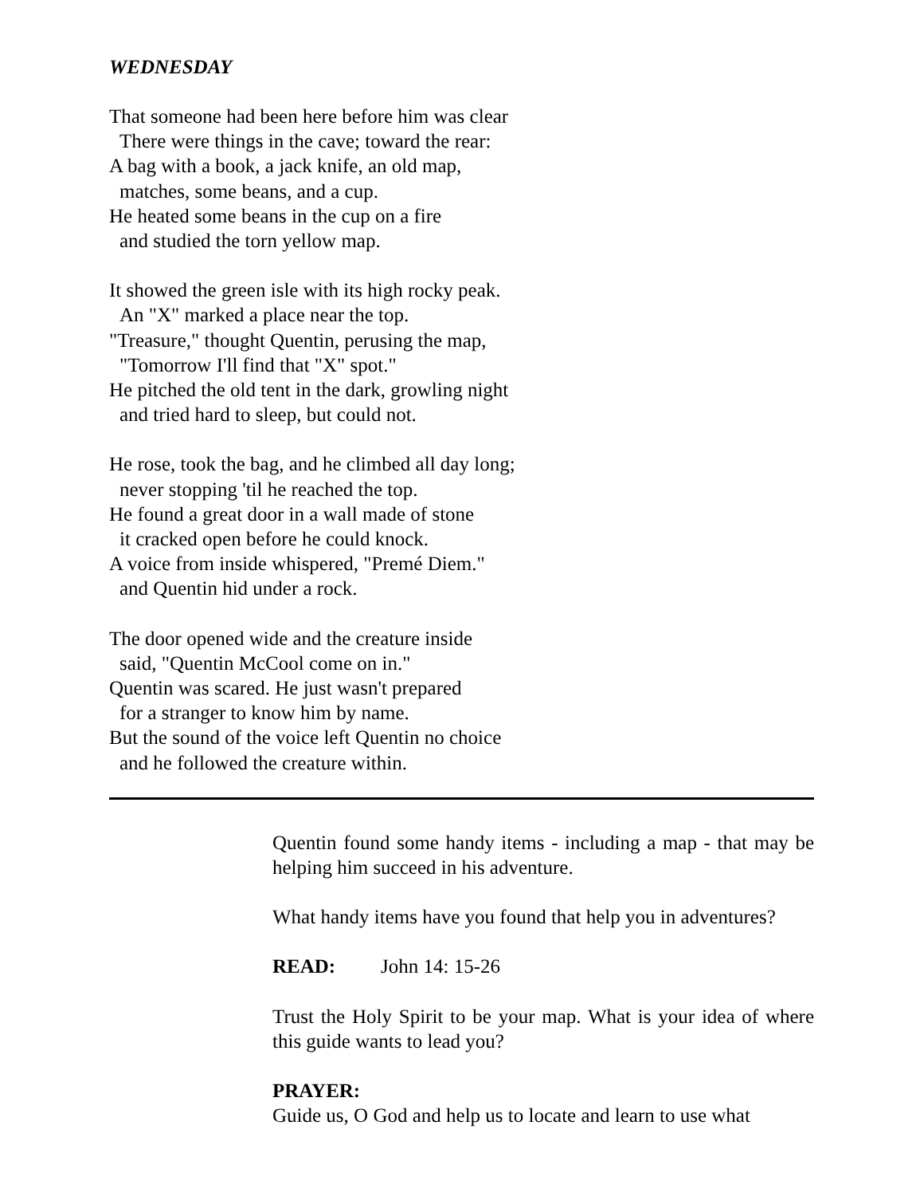WEDNESDAY
That someone had been here before him was clear
There were things in the cave; toward the rear:
A bag with a book, a jack knife, an old map,
matches, some beans, and a cup.
He heated some beans in the cup on a fire
and studied the torn yellow map.
It showed the green isle with its high rocky peak.
An "X" marked a place near the top.
"Treasure," thought Quentin, perusing the map,
"Tomorrow I'll find that "X" spot."
He pitched the old tent in the dark, growling night
and tried hard to sleep, but could not.
He rose, took the bag, and he climbed all day long;
never stopping 'til he reached the top.
He found a great door in a wall made of stone
it cracked open before he could knock.
A voice from inside whispered, "Premé Diem."
and Quentin hid under a rock.
The door opened wide and the creature inside
said, "Quentin McCool come on in."
Quentin was scared. He just wasn't prepared
for a stranger to know him by name.
But the sound of the voice left Quentin no choice
and he followed the creature within.
Quentin found some handy items - including a map - that may be helping him succeed in his adventure.
What handy items have you found that help you in adventures?
READ: John 14: 15-26
Trust the Holy Spirit to be your map. What is your idea of where this guide wants to lead you?
PRAYER:
Guide us, O God and help us to locate and learn to use what